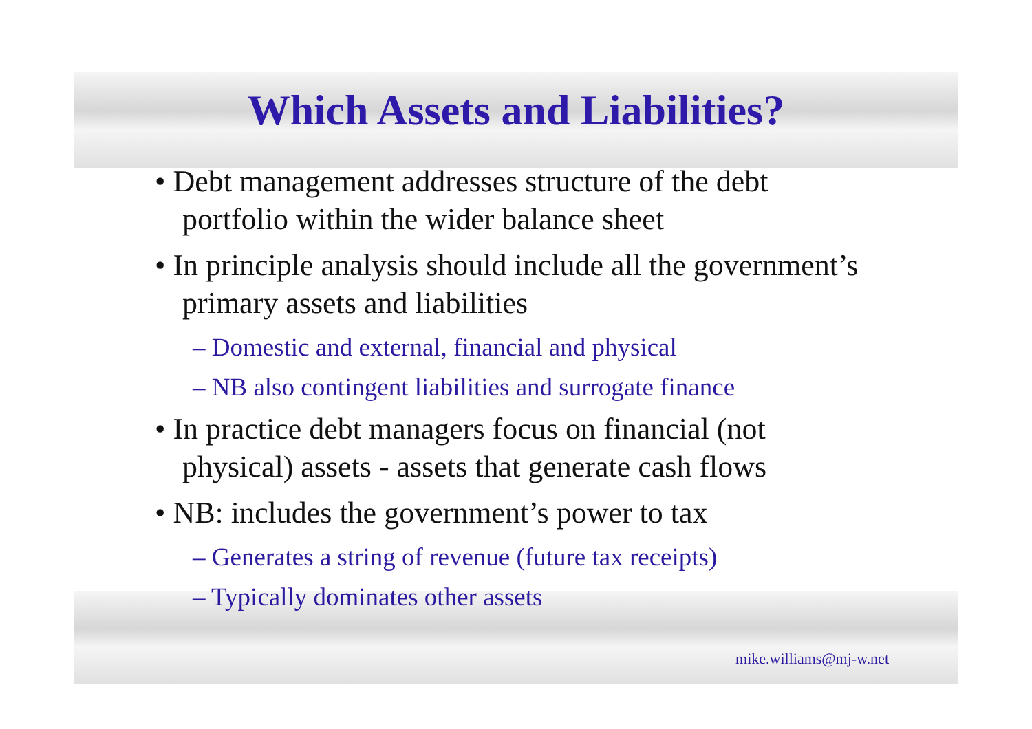Which Assets and Liabilities?
• Debt management addresses structure of the debt portfolio within the wider balance sheet
• In principle analysis should include all the government’s primary assets and liabilities
– Domestic and external, financial and physical
– NB also contingent liabilities and surrogate finance
• In practice debt managers focus on financial (not physical) assets - assets that generate cash flows
• NB: includes the government’s power to tax
– Generates a string of revenue (future tax receipts)
– Typically dominates other assets
mike.williams@mj-w.net